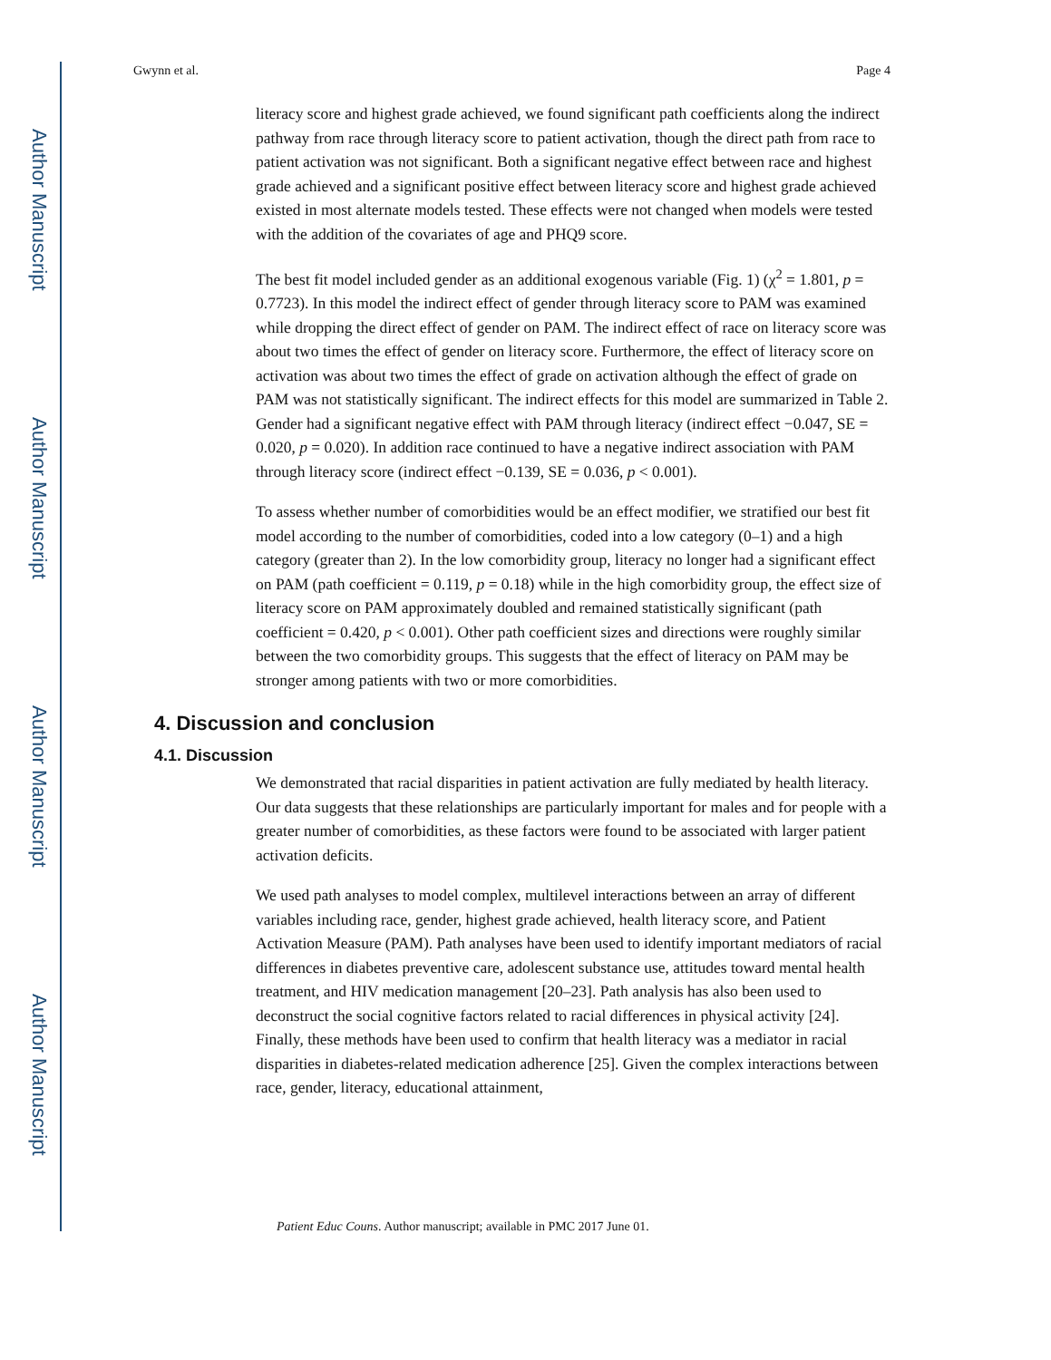Author Manuscript
Author Manuscript
Author Manuscript
Author Manuscript
Gwynn et al. Page 4
literacy score and highest grade achieved, we found significant path coefficients along the indirect pathway from race through literacy score to patient activation, though the direct path from race to patient activation was not significant. Both a significant negative effect between race and highest grade achieved and a significant positive effect between literacy score and highest grade achieved existed in most alternate models tested. These effects were not changed when models were tested with the addition of the covariates of age and PHQ9 score.
The best fit model included gender as an additional exogenous variable (Fig. 1) (χ<sup>2</sup> = 1.801, p = 0.7723). In this model the indirect effect of gender through literacy score to PAM was examined while dropping the direct effect of gender on PAM. The indirect effect of race on literacy score was about two times the effect of gender on literacy score. Furthermore, the effect of literacy score on activation was about two times the effect of grade on activation although the effect of grade on PAM was not statistically significant. The indirect effects for this model are summarized in Table 2. Gender had a significant negative effect with PAM through literacy (indirect effect −0.047, SE = 0.020, p = 0.020). In addition race continued to have a negative indirect association with PAM through literacy score (indirect effect −0.139, SE = 0.036, p < 0.001).
To assess whether number of comorbidities would be an effect modifier, we stratified our best fit model according to the number of comorbidities, coded into a low category (0–1) and a high category (greater than 2). In the low comorbidity group, literacy no longer had a significant effect on PAM (path coefficient = 0.119, p = 0.18) while in the high comorbidity group, the effect size of literacy score on PAM approximately doubled and remained statistically significant (path coefficient = 0.420, p < 0.001). Other path coefficient sizes and directions were roughly similar between the two comorbidity groups. This suggests that the effect of literacy on PAM may be stronger among patients with two or more comorbidities.
4. Discussion and conclusion
4.1. Discussion
We demonstrated that racial disparities in patient activation are fully mediated by health literacy. Our data suggests that these relationships are particularly important for males and for people with a greater number of comorbidities, as these factors were found to be associated with larger patient activation deficits.
We used path analyses to model complex, multilevel interactions between an array of different variables including race, gender, highest grade achieved, health literacy score, and Patient Activation Measure (PAM). Path analyses have been used to identify important mediators of racial differences in diabetes preventive care, adolescent substance use, attitudes toward mental health treatment, and HIV medication management [20–23]. Path analysis has also been used to deconstruct the social cognitive factors related to racial differences in physical activity [24]. Finally, these methods have been used to confirm that health literacy was a mediator in racial disparities in diabetes-related medication adherence [25]. Given the complex interactions between race, gender, literacy, educational attainment,
Patient Educ Couns. Author manuscript; available in PMC 2017 June 01.